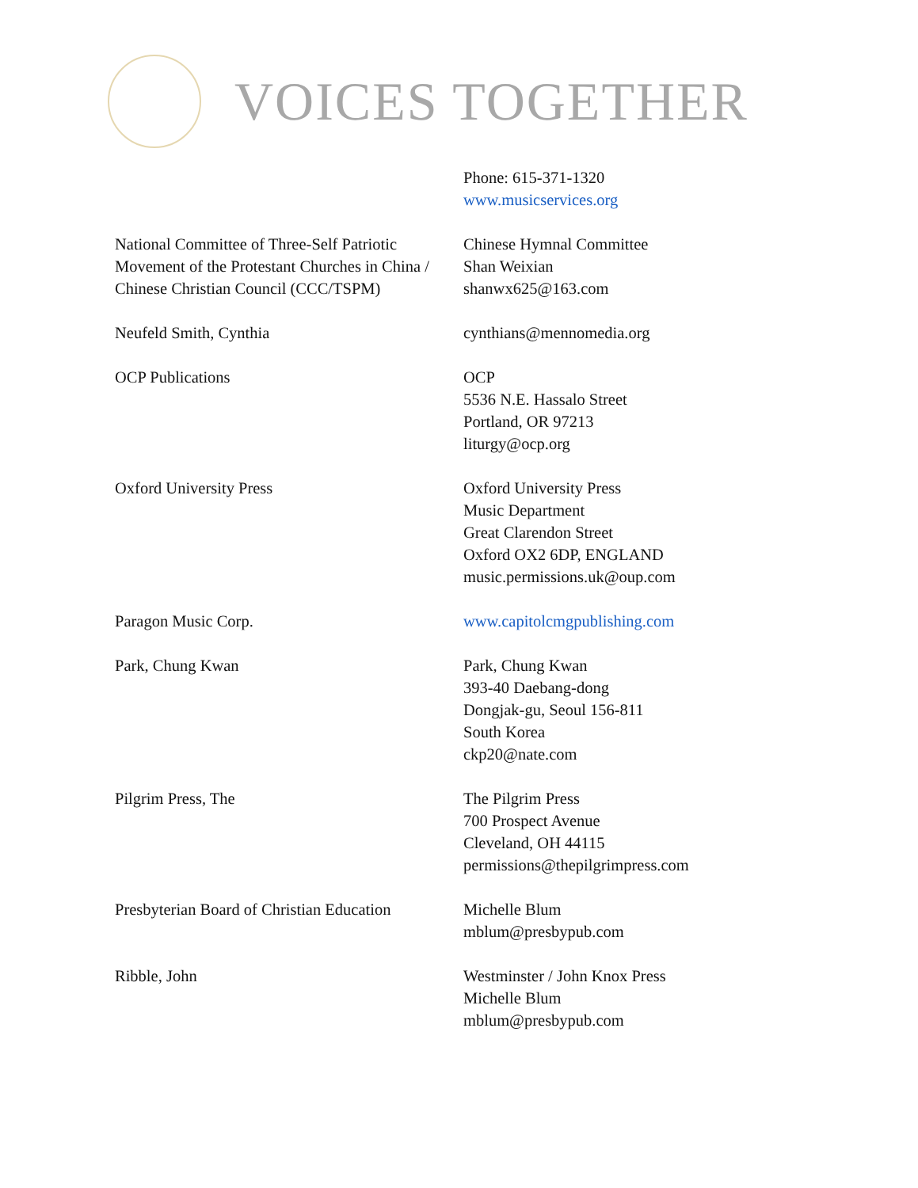VOICES TOGETHER
| | Phone: 615-371-1320 www.musicservices.org |
| National Committee of Three-Self Patriotic Movement of the Protestant Churches in China / Chinese Christian Council (CCC/TSPM) | Chinese Hymnal Committee Shan Weixian shanwx625@163.com |
| Neufeld Smith, Cynthia | cynthians@mennomedia.org |
| OCP Publications | OCP 5536 N.E. Hassalo Street Portland, OR 97213 liturgy@ocp.org |
| Oxford University Press | Oxford University Press Music Department Great Clarendon Street Oxford OX2 6DP, ENGLAND music.permissions.uk@oup.com |
| Paragon Music Corp. | www.capitolcmgpublishing.com |
| Park, Chung Kwan | Park, Chung Kwan 393-40 Daebang-dong Dongjak-gu, Seoul 156-811 South Korea ckp20@nate.com |
| Pilgrim Press, The | The Pilgrim Press 700 Prospect Avenue Cleveland, OH 44115 permissions@thepilgrimpress.com |
| Presbyterian Board of Christian Education | Michelle Blum mblum@presbypub.com |
| Ribble, John | Westminster / John Knox Press Michelle Blum mblum@presbypub.com |